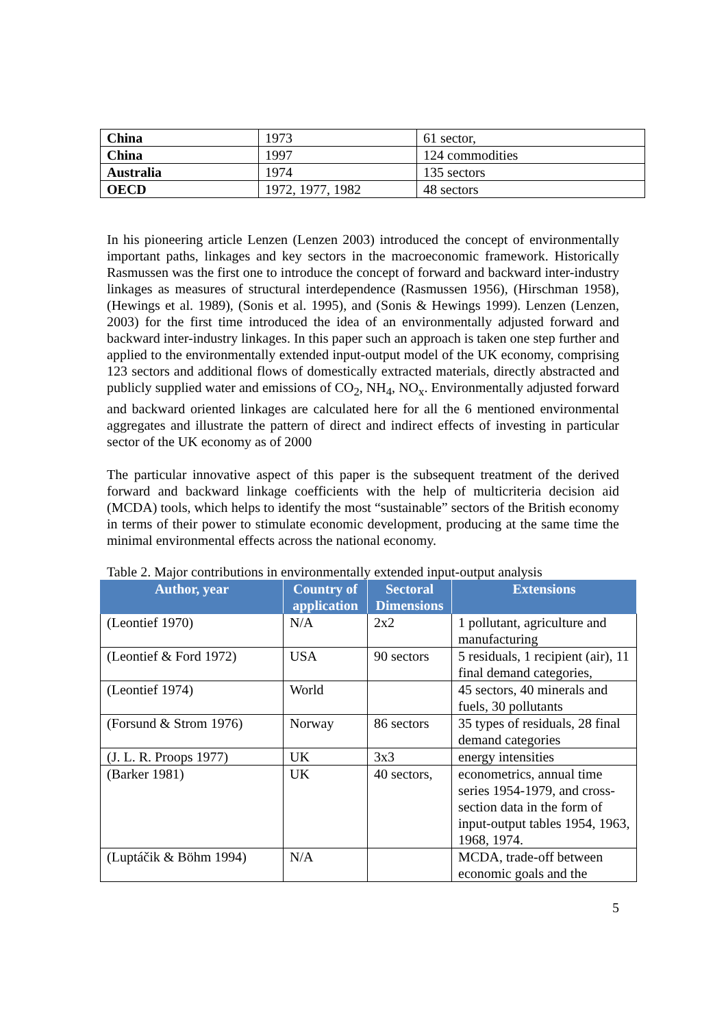| China | 1973 | 61 sector, |
| China | 1997 | 124 commodities |
| Australia | 1974 | 135 sectors |
| OECD | 1972, 1977, 1982 | 48 sectors |
In his pioneering article Lenzen (Lenzen 2003) introduced the concept of environmentally important paths, linkages and key sectors in the macroeconomic framework. Historically Rasmussen was the first one to introduce the concept of forward and backward inter-industry linkages as measures of structural interdependence (Rasmussen 1956), (Hirschman 1958), (Hewings et al. 1989), (Sonis et al. 1995), and (Sonis & Hewings 1999). Lenzen (Lenzen, 2003) for the first time introduced the idea of an environmentally adjusted forward and backward inter-industry linkages. In this paper such an approach is taken one step further and applied to the environmentally extended input-output model of the UK economy, comprising 123 sectors and additional flows of domestically extracted materials, directly abstracted and publicly supplied water and emissions of CO<sub>2</sub>, NH<sub>4</sub>, NO<sub>x</sub>. Environmentally adjusted forward and backward oriented linkages are calculated here for all the 6 mentioned environmental aggregates and illustrate the pattern of direct and indirect effects of investing in particular sector of the UK economy as of 2000
The particular innovative aspect of this paper is the subsequent treatment of the derived forward and backward linkage coefficients with the help of multicriteria decision aid (MCDA) tools, which helps to identify the most “sustainable” sectors of the British economy in terms of their power to stimulate economic development, producing at the same time the minimal environmental effects across the national economy.
Table 2. Major contributions in environmentally extended input-output analysis
| Author, year | Country of application | Sectoral Dimensions | Extensions |
| --- | --- | --- | --- |
| (Leontief 1970) | N/A | 2x2 | 1 pollutant, agriculture and manufacturing |
| (Leontief & Ford 1972) | USA | 90 sectors | 5 residuals, 1 recipient (air), 11 final demand categories, |
| (Leontief 1974) | World | | 45 sectors, 40 minerals and fuels, 30 pollutants |
| (Forsund & Strom 1976) | Norway | 86 sectors | 35 types of residuals, 28 final demand categories |
| (J. L. R. Proops 1977) | UK | 3x3 | energy intensities |
| (Barker 1981) | UK | 40 sectors, | econometrics, annual time series 1954-1979, and cross-section data in the form of input-output tables 1954, 1963, 1968, 1974. |
| (Luptáčik & Böhm 1994) | N/A | | MCDA, trade-off between economic goals and the |
5